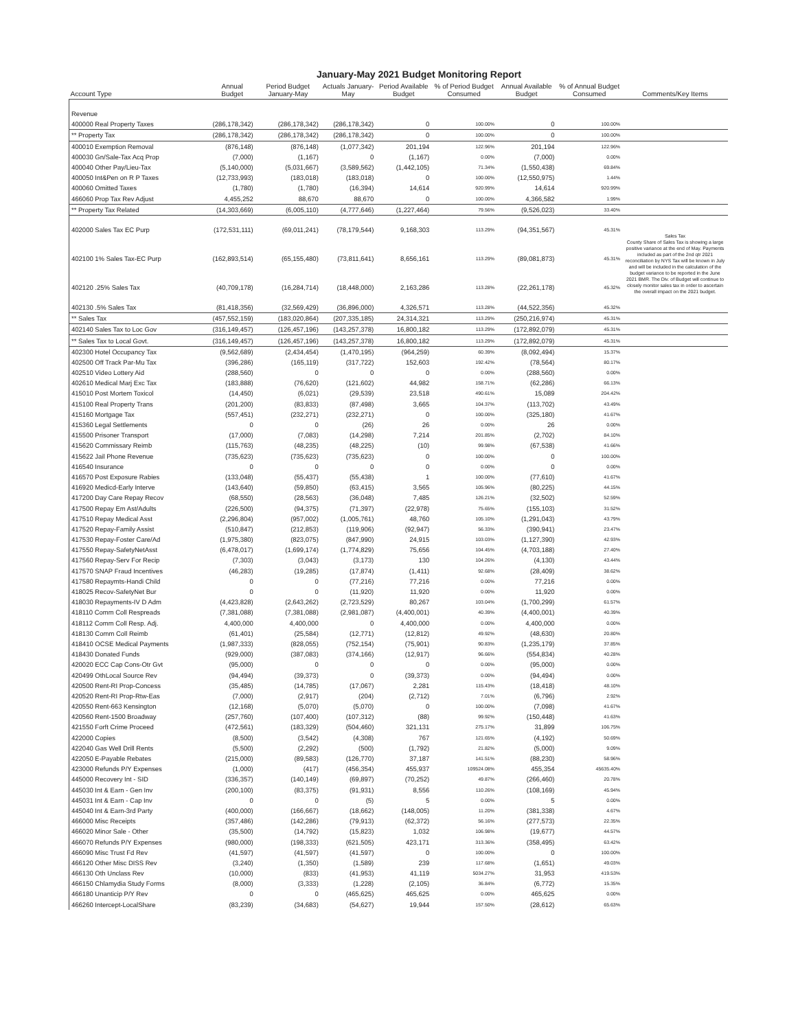January-May 2021 Budget Monitoring Report
| Account Type | Annual Budget | Period Budget January-May | Actuals January-May | Period Available Budget | % of Period Budget Consumed | Annual Available Budget | % of Annual Budget Consumed | Comments/Key Items |
| --- | --- | --- | --- | --- | --- | --- | --- | --- |
| Revenue | | | | | | | | |
| 400000 Real Property Taxes | (286,178,342) | (286,178,342) | (286,178,342) | 0 | 100.00% | 0 | 100.00% | |
| ** Property Tax | (286,178,342) | (286,178,342) | (286,178,342) | 0 | 100.00% | 0 | 100.00% | |
| 400010 Exemption Removal | (876,148) | (876,148) | (1,077,342) | 201,194 | 122.96% | 201,194 | 122.96% | |
| 400030 Gn/Sale-Tax Acq Prop | (7,000) | (1,167) | 0 | (1,167) | 0.00% | (7,000) | 0.00% | |
| 400040 Other Pay/Lieu-Tax | (5,140,000) | (5,031,667) | (3,589,562) | (1,442,105) | 71.34% | (1,550,438) | 69.84% | |
| 400050 Int&Pen on R P Taxes | (12,733,993) | (183,018) | (183,018) | 0 | 100.00% | (12,550,975) | 1.44% | |
| 400060 Omitted Taxes | (1,780) | (1,780) | (16,394) | 14,614 | 920.99% | 14,614 | 920.99% | |
| 466060 Prop Tax Rev Adjust | 4,455,252 | 88,670 | 88,670 | 0 | 100.00% | 4,366,582 | 1.99% | |
| ** Property Tax Related | (14,303,669) | (6,005,110) | (4,777,646) | (1,227,464) | 79.56% | (9,526,023) | 33.40% | |
| 402000 Sales Tax EC Purp | (172,531,111) | (69,011,241) | (78,179,544) | 9,168,303 | 113.29% | (94,351,567) | 45.31% | Sales Tax County Share of Sales Tax is showing a large positive variance at the end of May. Payments included as part of the 2nd qtr 2021 reconciliation by NYS Tax will be known in July and will be included in the calculation of the budget variance to be reported in the June 2021 BMR. The Div. of Budget will continue to closely monitor sales tax in order to ascertain the overall impact on the 2021 budget. |
| 402100 1% Sales Tax-EC Purp | (162,893,514) | (65,155,480) | (73,811,641) | 8,656,161 | 113.29% | (89,081,873) | 45.31% | |
| 402120 .25% Sales Tax | (40,709,178) | (16,284,714) | (18,448,000) | 2,163,286 | 113.28% | (22,261,178) | 45.32% | |
| 402130 .5% Sales Tax | (81,418,356) | (32,569,429) | (36,896,000) | 4,326,571 | 113.28% | (44,522,356) | 45.32% | |
| ** Sales Tax | (457,552,159) | (183,020,864) | (207,335,185) | 24,314,321 | 113.29% | (250,216,974) | 45.31% | |
| 402140 Sales Tax to Loc Gov | (316,149,457) | (126,457,196) | (143,257,378) | 16,800,182 | 113.29% | (172,892,079) | 45.31% | |
| ** Sales Tax to Local Govt. | (316,149,457) | (126,457,196) | (143,257,378) | 16,800,182 | 113.29% | (172,892,079) | 45.31% | |
| 402300 Hotel Occupancy Tax | (9,562,689) | (2,434,454) | (1,470,195) | (964,259) | 60.39% | (8,092,494) | 15.37% | |
| 402500 Off Track Par-Mu Tax | (396,286) | (165,119) | (317,722) | 152,603 | 192.42% | (78,564) | 80.17% | |
| 402510 Video Lottery Aid | (288,560) | 0 | 0 | 0 | 0.00% | (288,560) | 0.00% | |
| 402610 Medical Marj Exc Tax | (183,888) | (76,620) | (121,602) | 44,982 | 158.71% | (62,286) | 66.13% | |
| 415010 Post Mortem Toxicol | (14,450) | (6,021) | (29,539) | 23,518 | 490.61% | 15,089 | 204.42% | |
| 415100 Real Property Trans | (201,200) | (83,833) | (87,498) | 3,665 | 104.37% | (113,702) | 43.49% | |
| 415160 Mortgage Tax | (557,451) | (232,271) | (232,271) | 0 | 100.00% | (325,180) | 41.67% | |
| 415360 Legal Settlements | 0 | 0 | (26) | 26 | 0.00% | 26 | 0.00% | |
| 415500 Prisoner Transport | (17,000) | (7,083) | (14,298) | 7,214 | 201.85% | (2,702) | 84.10% | |
| 415620 Commissary Reimb | (115,763) | (48,235) | (48,225) | (10) | 99.98% | (67,538) | 41.66% | |
| 415622 Jail Phone Revenue | (735,623) | (735,623) | (735,623) | 0 | 100.00% | 0 | 100.00% | |
| 416540 Insurance | 0 | 0 | 0 | 0 | 0.00% | 0 | 0.00% | |
| 416570 Post Exposure Rabies | (133,048) | (55,437) | (55,438) | 1 | 100.00% | (77,610) | 41.67% | |
| 416920 Medicd-Early Interve | (143,640) | (59,850) | (63,415) | 3,565 | 105.96% | (80,225) | 44.15% | |
| 417200 Day Care Repay Recov | (68,550) | (28,563) | (36,048) | 7,485 | 126.21% | (32,502) | 52.59% | |
| 417500 Repay Em Ast/Adults | (226,500) | (94,375) | (71,397) | (22,978) | 75.65% | (155,103) | 31.52% | |
| 417510 Repay Medical Asst | (2,296,804) | (957,002) | (1,005,761) | 48,760 | 105.10% | (1,291,043) | 43.79% | |
| 417520 Repay-Family Assist | (510,847) | (212,853) | (119,906) | (92,947) | 56.33% | (390,941) | 23.47% | |
| 417530 Repay-Foster Care/Ad | (1,975,380) | (823,075) | (847,990) | 24,915 | 103.03% | (1,127,390) | 42.93% | |
| 417550 Repay-SafetyNetAsst | (6,478,017) | (1,699,174) | (1,774,829) | 75,656 | 104.45% | (4,703,188) | 27.40% | |
| 417560 Repay-Serv For Recip | (7,303) | (3,043) | (3,173) | 130 | 104.26% | (4,130) | 43.44% | |
| 417570 SNAP Fraud Incentives | (46,283) | (19,285) | (17,874) | (1,411) | 92.68% | (28,409) | 38.62% | |
| 417580 Repaymts-Handi Child | 0 | 0 | (77,216) | 77,216 | 0.00% | 77,216 | 0.00% | |
| 418025 Recov-SafetyNet Bur | 0 | 0 | (11,920) | 11,920 | 0.00% | 11,920 | 0.00% | |
| 418030 Repayments-IV D Adm | (4,423,828) | (2,643,262) | (2,723,529) | 80,267 | 103.04% | (1,700,299) | 61.57% | |
| 418110 Comm Coll Respreads | (7,381,088) | (7,381,088) | (2,981,087) | (4,400,001) | 40.39% | (4,400,001) | 40.39% | |
| 418112 Comm Coll Resp. Adj. | 4,400,000 | 4,400,000 | 0 | 4,400,000 | 0.00% | 4,400,000 | 0.00% | |
| 418130 Comm Coll Reimb | (61,401) | (25,584) | (12,771) | (12,812) | 49.92% | (48,630) | 20.80% | |
| 418410 OCSE Medical Payments | (1,987,333) | (828,055) | (752,154) | (75,901) | 90.83% | (1,235,179) | 37.85% | |
| 418430 Donated Funds | (929,000) | (387,083) | (374,166) | (12,917) | 96.66% | (554,834) | 40.28% | |
| 420020 ECC Cap Cons-Otr Gvt | (95,000) | 0 | 0 | 0 | 0.00% | (95,000) | 0.00% | |
| 420499 OthLocal Source Rev | (94,494) | (39,373) | 0 | (39,373) | 0.00% | (94,494) | 0.00% | |
| 420500 Rent-RI Prop-Concess | (35,485) | (14,785) | (17,067) | 2,281 | 115.43% | (18,418) | 48.10% | |
| 420520 Rent-RI Prop-Rtw-Eas | (7,000) | (2,917) | (204) | (2,712) | 7.01% | (6,796) | 2.92% | |
| 420550 Rent-663 Kensington | (12,168) | (5,070) | (5,070) | 0 | 100.00% | (7,098) | 41.67% | |
| 420560 Rent-1500 Broadway | (257,760) | (107,400) | (107,312) | (88) | 99.92% | (150,448) | 41.63% | |
| 421550 Forft Crime Proceed | (472,561) | (183,329) | (504,460) | 321,131 | 275.17% | 31,899 | 106.75% | |
| 422000 Copies | (8,500) | (3,542) | (4,308) | 767 | 121.65% | (4,192) | 50.69% | |
| 422040 Gas Well Drill Rents | (5,500) | (2,292) | (500) | (1,792) | 21.82% | (5,000) | 9.09% | |
| 422050 E-Payable Rebates | (215,000) | (89,583) | (126,770) | 37,187 | 141.51% | (88,230) | 58.96% | |
| 423000 Refunds P/Y Expenses | (1,000) | (417) | (456,354) | 455,937 | 109524.08% | 455,354 | 45635.40% | |
| 445000 Recovery Int - SID | (336,357) | (140,149) | (69,897) | (70,252) | 49.87% | (266,460) | 20.78% | |
| 445030 Int & Earn - Gen Inv | (200,100) | (83,375) | (91,931) | 8,556 | 110.26% | (108,169) | 45.94% | |
| 445031 Int & Earn - Cap Inv | 0 | 0 | (5) | 5 | 0.00% | 5 | 0.00% | |
| 445040 Int & Earn-3rd Party | (400,000) | (166,667) | (18,662) | (148,005) | 11.20% | (381,338) | 4.67% | |
| 466000 Misc Receipts | (357,486) | (142,286) | (79,913) | (62,372) | 56.16% | (277,573) | 22.35% | |
| 466020 Minor Sale - Other | (35,500) | (14,792) | (15,823) | 1,032 | 106.98% | (19,677) | 44.57% | |
| 466070 Refunds P/Y Expenses | (980,000) | (198,333) | (621,505) | 423,171 | 313.36% | (358,495) | 63.42% | |
| 466090 Misc Trust Fd Rev | (41,597) | (41,597) | (41,597) | 0 | 100.00% | 0 | 100.00% | |
| 466120 Other Misc DISS Rev | (3,240) | (1,350) | (1,589) | 239 | 117.68% | (1,651) | 49.03% | |
| 466130 Oth Unclass Rev | (10,000) | (833) | (41,953) | 41,119 | 5034.27% | 31,953 | 419.53% | |
| 466150 Chlamydia Study Forms | (8,000) | (3,333) | (1,228) | (2,105) | 36.84% | (6,772) | 15.35% | |
| 466180 Unanticip P/Y Rev | 0 | 0 | (465,625) | 465,625 | 0.00% | 465,625 | 0.00% | |
| 466260 Intercept-LocalShare | (83,239) | (34,683) | (54,627) | 19,944 | 157.50% | (28,612) | 65.63% | |